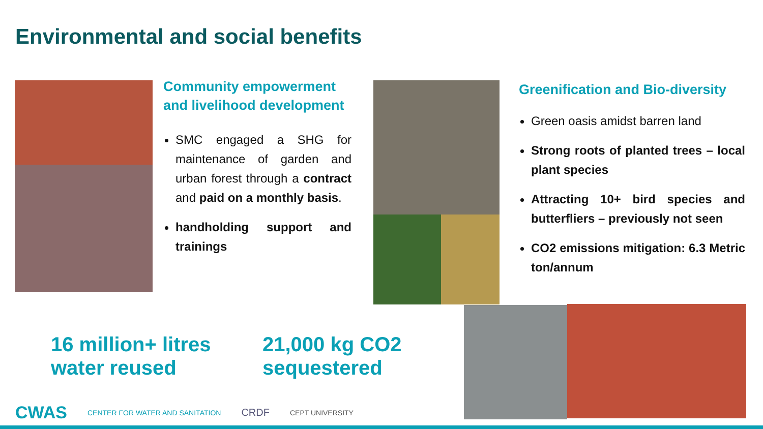Environmental and social benefits
Community empowerment and livelihood development
SMC engaged a SHG for maintenance of garden and urban forest through a contract and paid on a monthly basis.
handholding support and trainings
Greenification and Bio-diversity
Green oasis amidst barren land
Strong roots of planted trees – local plant species
Attracting 10+ bird species and butterfliers – previously not seen
CO2 emissions mitigation: 6.3 Metric ton/annum
16 million+ litres
water reused
21,000 kg CO2
sequestered
CWAS CENTER FOR WATER AND SANITATION CRDF CEPT UNIVERSITY